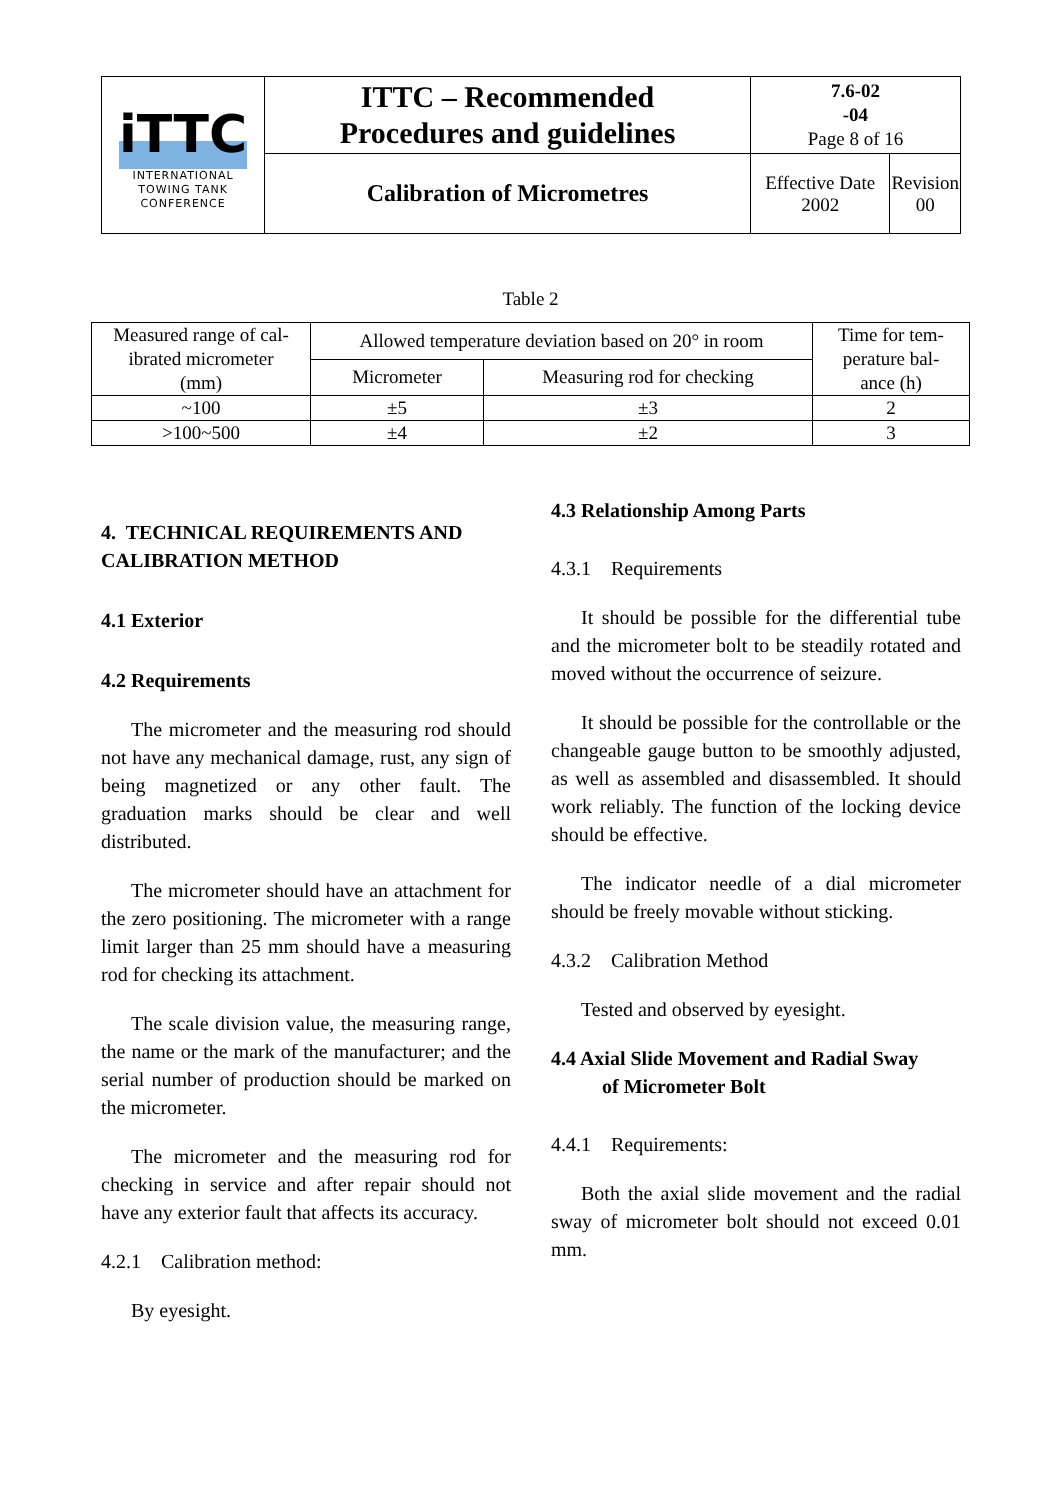| iTTC INTERNATIONAL TOWING TANK CONFERENCE | ITTC – Recommended Procedures and guidelines | 7.6-02 -04 Page 8 of 16 | |
| | Calibration of Micrometres | Effective Date 2002 | Revision 00 |
Table 2
| Measured range of cal- ibrated micrometer (mm) | Allowed temperature deviation based on 20° in room | | Time for tem- perature bal- ance (h) |
| | Micrometer | Measuring rod for checking | |
| ~100 | ±5 | ±3 | 2 |
| >100~500 | ±4 | ±2 | 3 |
4. TECHNICAL REQUIREMENTS AND CALIBRATION METHOD
4.1 Exterior
4.2 Requirements
The micrometer and the measuring rod should not have any mechanical damage, rust, any sign of being magnetized or any other fault. The graduation marks should be clear and well distributed.
The micrometer should have an attachment for the zero positioning. The micrometer with a range limit larger than 25 mm should have a measuring rod for checking its attachment.
The scale division value, the measuring range, the name or the mark of the manufacturer; and the serial number of production should be marked on the micrometer.
The micrometer and the measuring rod for checking in service and after repair should not have any exterior fault that affects its accuracy.
4.2.1 Calibration method:
By eyesight.
4.3 Relationship Among Parts
4.3.1 Requirements
It should be possible for the differential tube and the micrometer bolt to be steadily rotated and moved without the occurrence of seizure.
It should be possible for the controllable or the changeable gauge button to be smoothly adjusted, as well as assembled and disassembled. It should work reliably. The function of the locking device should be effective.
The indicator needle of a dial micrometer should be freely movable without sticking.
4.3.2 Calibration Method
Tested and observed by eyesight.
4.4 Axial Slide Movement and Radial Sway
of Micrometer Bolt
4.4.1 Requirements:
Both the axial slide movement and the radial sway of micrometer bolt should not exceed 0.01 mm.